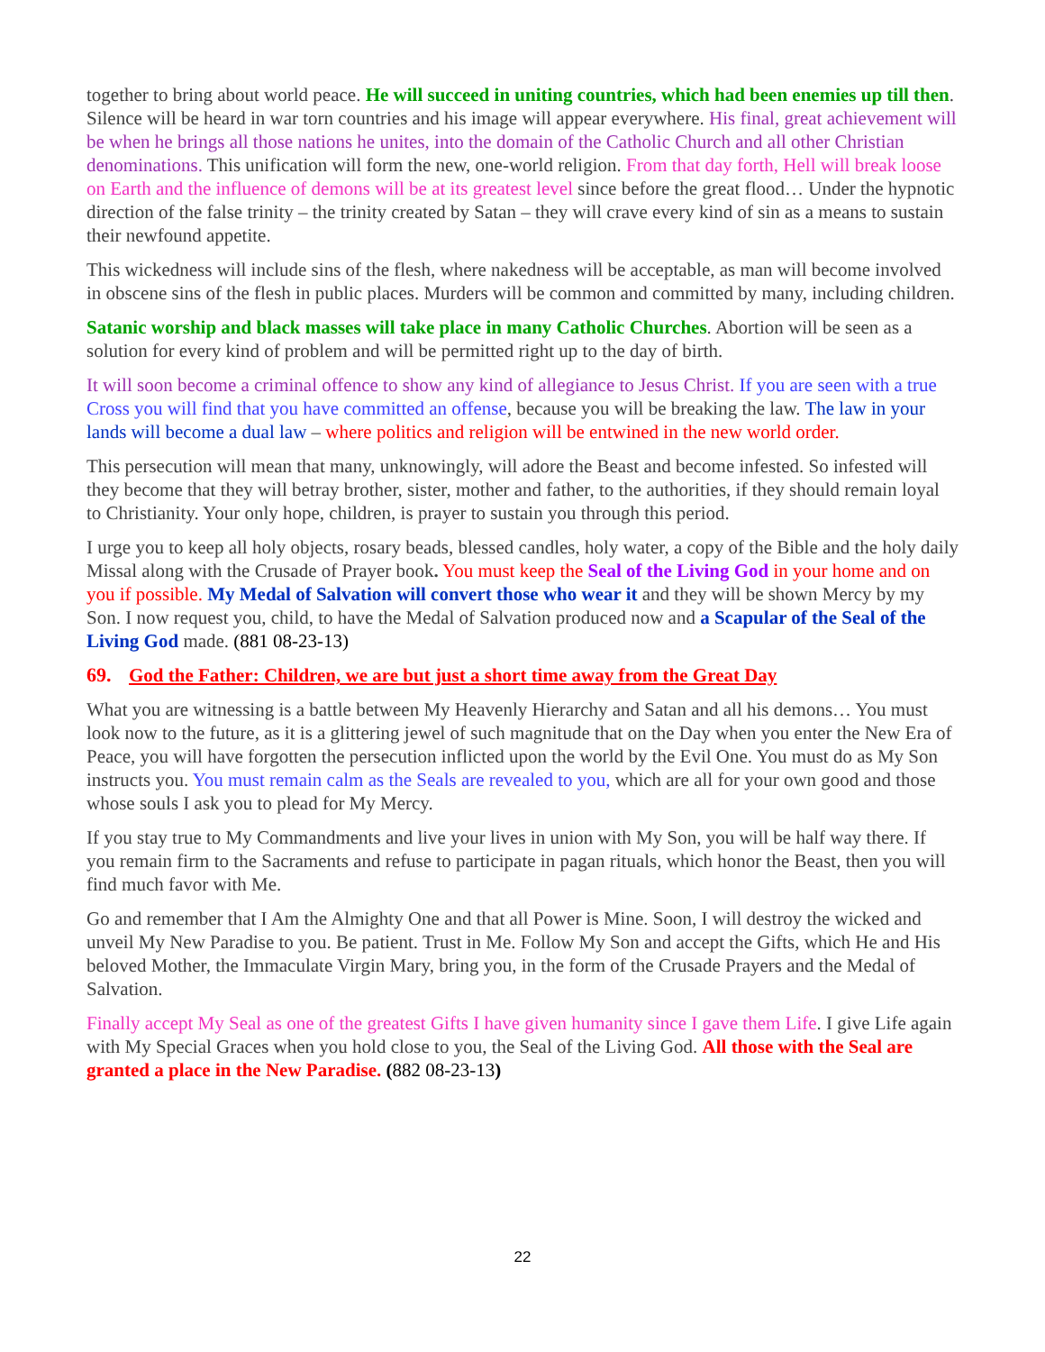together to bring about world peace. He will succeed in uniting countries, which had been enemies up till then. Silence will be heard in war torn countries and his image will appear everywhere. His final, great achievement will be when he brings all those nations he unites, into the domain of the Catholic Church and all other Christian denominations. This unification will form the new, one-world religion. From that day forth, Hell will break loose on Earth and the influence of demons will be at its greatest level since before the great flood… Under the hypnotic direction of the false trinity – the trinity created by Satan – they will crave every kind of sin as a means to sustain their newfound appetite.
This wickedness will include sins of the flesh, where nakedness will be acceptable, as man will become involved in obscene sins of the flesh in public places. Murders will be common and committed by many, including children.
Satanic worship and black masses will take place in many Catholic Churches. Abortion will be seen as a solution for every kind of problem and will be permitted right up to the day of birth.
It will soon become a criminal offence to show any kind of allegiance to Jesus Christ. If you are seen with a true Cross you will find that you have committed an offense, because you will be breaking the law. The law in your lands will become a dual law – where politics and religion will be entwined in the new world order.
This persecution will mean that many, unknowingly, will adore the Beast and become infested. So infested will they become that they will betray brother, sister, mother and father, to the authorities, if they should remain loyal to Christianity. Your only hope, children, is prayer to sustain you through this period.
I urge you to keep all holy objects, rosary beads, blessed candles, holy water, a copy of the Bible and the holy daily Missal along with the Crusade of Prayer book. You must keep the Seal of the Living God in your home and on you if possible. My Medal of Salvation will convert those who wear it and they will be shown Mercy by my Son. I now request you, child, to have the Medal of Salvation produced now and a Scapular of the Seal of the Living God made. (881 08-23-13)
69. God the Father: Children, we are but just a short time away from the Great Day
What you are witnessing is a battle between My Heavenly Hierarchy and Satan and all his demons… You must look now to the future, as it is a glittering jewel of such magnitude that on the Day when you enter the New Era of Peace, you will have forgotten the persecution inflicted upon the world by the Evil One. You must do as My Son instructs you. You must remain calm as the Seals are revealed to you, which are all for your own good and those whose souls I ask you to plead for My Mercy.
If you stay true to My Commandments and live your lives in union with My Son, you will be half way there. If you remain firm to the Sacraments and refuse to participate in pagan rituals, which honor the Beast, then you will find much favor with Me.
Go and remember that I Am the Almighty One and that all Power is Mine. Soon, I will destroy the wicked and unveil My New Paradise to you. Be patient. Trust in Me. Follow My Son and accept the Gifts, which He and His beloved Mother, the Immaculate Virgin Mary, bring you, in the form of the Crusade Prayers and the Medal of Salvation.
Finally accept My Seal as one of the greatest Gifts I have given humanity since I gave them Life. I give Life again with My Special Graces when you hold close to you, the Seal of the Living God. All those with the Seal are granted a place in the New Paradise. (882 08-23-13)
22